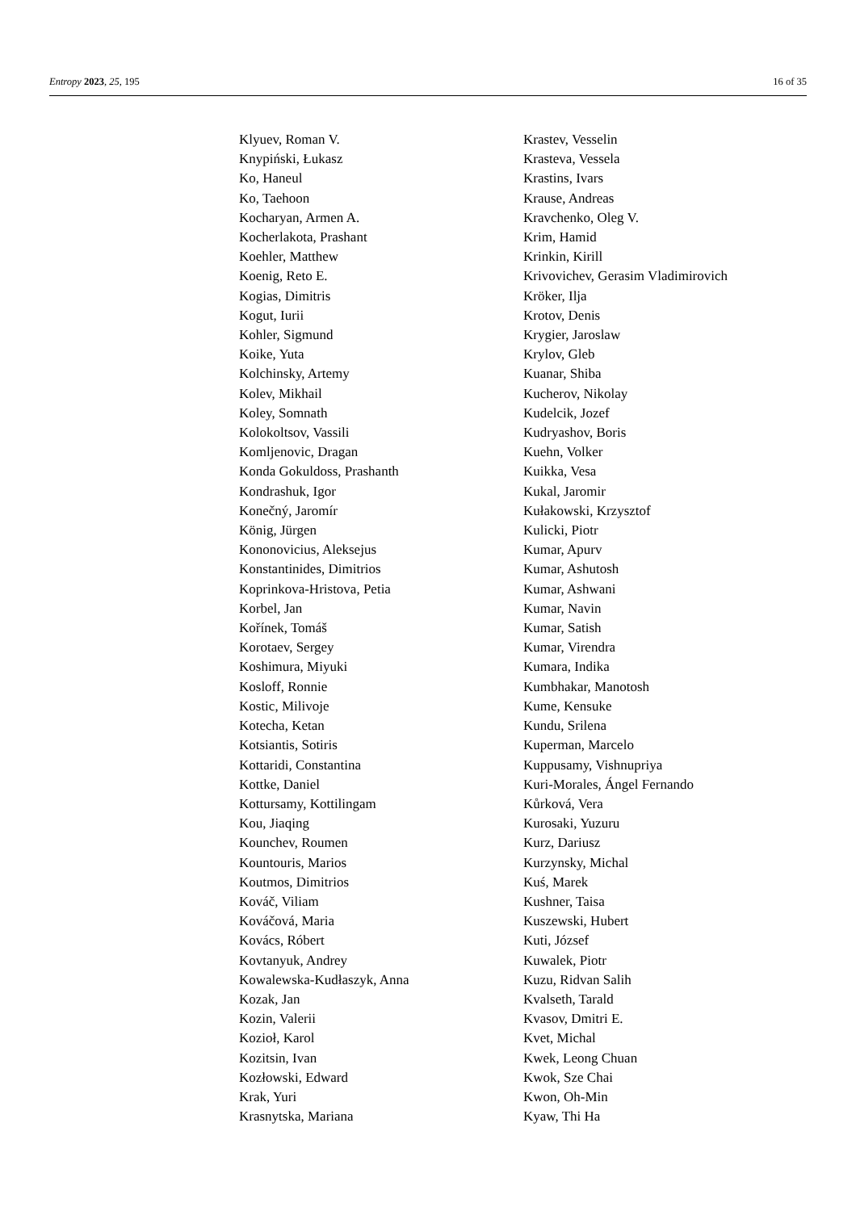Entropy 2023, 25, 195 16 of 35
Klyuev, Roman V.
Knypiński, Łukasz
Ko, Haneul
Ko, Taehoon
Kocharyan, Armen A.
Kocherlakota, Prashant
Koehler, Matthew
Koenig, Reto E.
Kogias, Dimitris
Kogut, Iurii
Kohler, Sigmund
Koike, Yuta
Kolchinsky, Artemy
Kolev, Mikhail
Koley, Somnath
Kolokoltsov, Vassili
Komljenovic, Dragan
Konda Gokuldoss, Prashanth
Kondrashuk, Igor
Konečný, Jaromír
König, Jürgen
Kononovicius, Aleksejus
Konstantinides, Dimitrios
Koprinkova-Hristova, Petia
Korbel, Jan
Kořínek, Tomáš
Korotaev, Sergey
Koshimura, Miyuki
Kosloff, Ronnie
Kostic, Milivoje
Kotecha, Ketan
Kotsiantis, Sotiris
Kottaridi, Constantina
Kottke, Daniel
Kottursamy, Kottilingam
Kou, Jiaqing
Kounchev, Roumen
Kountouris, Marios
Koutmos, Dimitrios
Kováč, Viliam
Kováčová, Maria
Kovács, Róbert
Kovtanyuk, Andrey
Kowalewska-Kudłaszyk, Anna
Kozak, Jan
Kozin, Valerii
Kozioł, Karol
Kozitsin, Ivan
Kozłowski, Edward
Krak, Yuri
Krasnytska, Mariana
Krastev, Vesselin
Krasteva, Vessela
Krastins, Ivars
Krause, Andreas
Kravchenko, Oleg V.
Krim, Hamid
Krinkin, Kirill
Krivovichev, Gerasim Vladimirovich
Kröker, Ilja
Krotov, Denis
Krygier, Jaroslaw
Krylov, Gleb
Kuanar, Shiba
Kucherov, Nikolay
Kudelcik, Jozef
Kudryashov, Boris
Kuehn, Volker
Kuikka, Vesa
Kukal, Jaromir
Kułakowski, Krzysztof
Kulicki, Piotr
Kumar, Apurv
Kumar, Ashutosh
Kumar, Ashwani
Kumar, Navin
Kumar, Satish
Kumar, Virendra
Kumara, Indika
Kumbhakar, Manotosh
Kume, Kensuke
Kundu, Srilena
Kuperman, Marcelo
Kuppusamy, Vishnupriya
Kuri-Morales, Ángel Fernando
Kůrková, Vera
Kurosaki, Yuzuru
Kurz, Dariusz
Kurzynsky, Michal
Kuś, Marek
Kushner, Taisa
Kuszewski, Hubert
Kuti, József
Kuwalek, Piotr
Kuzu, Ridvan Salih
Kvalseth, Tarald
Kvasov, Dmitri E.
Kvet, Michal
Kwek, Leong Chuan
Kwok, Sze Chai
Kwon, Oh-Min
Kyaw, Thi Ha